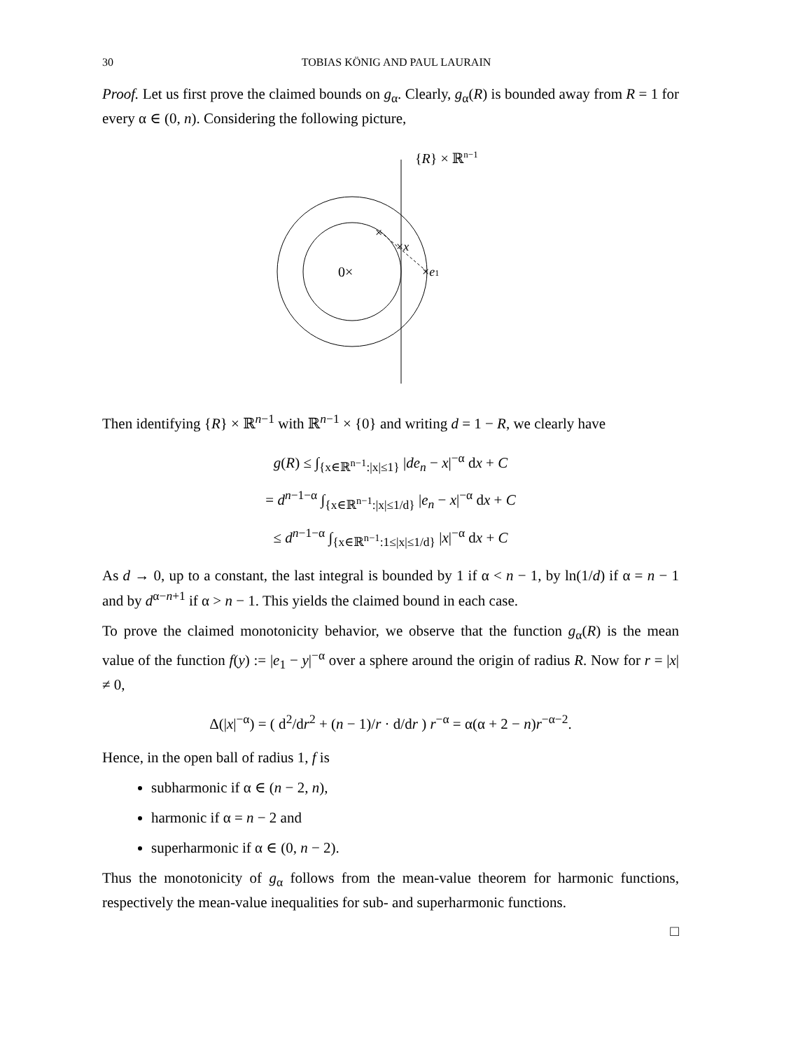30 TOBIAS KÖNIG AND PAUL LAURAIN
Proof. Let us first prove the claimed bounds on g<sub>α</sub>. Clearly, g<sub>α</sub>(R) is bounded away from R = 1 for every α ∈ (0, n). Considering the following picture,
{R} × ℝn−1
0×
×x
×e1
×
Then identifying {R} × ℝ<sup>n−1</sup> with ℝ<sup>n−1</sup> × {0} and writing d = 1 − R, we clearly have
g(R) ≤ ∫<sub>{x∈ℝ<sup>n−1</sup>:|x|≤1}</sub> |de<sub>n</sub> − x|<sup>−α</sup> dx + C
= d<sup>n−1−α</sup> ∫<sub>{x∈ℝ<sup>n−1</sup>:|x|≤1/d}</sub> |e<sub>n</sub> − x|<sup>−α</sup> dx + C
≤ d<sup>n−1−α</sup> ∫<sub>{x∈ℝ<sup>n−1</sup>:1≤|x|≤1/d}</sub> |x|<sup>−α</sup> dx + C
As d → 0, up to a constant, the last integral is bounded by 1 if α < n − 1, by ln(1/d) if α = n − 1 and by d<sup>α−n+1</sup> if α > n − 1. This yields the claimed bound in each case.
To prove the claimed monotonicity behavior, we observe that the function g<sub>α</sub>(R) is the mean value of the function f(y) := |e<sub>1</sub> − y|<sup>−α</sup> over a sphere around the origin of radius R. Now for r = |x| ≠ 0,
Δ(|x|<sup>−α</sup>) = ( d<sup>2</sup>/dr<sup>2</sup> + (n − 1)/r · d/dr ) r<sup>−α</sup> = α(α + 2 − n)r<sup>−α−2</sup>.
Hence, in the open ball of radius 1, f is
subharmonic if α ∈ (n − 2, n),
harmonic if α = n − 2 and
superharmonic if α ∈ (0, n − 2).
Thus the monotonicity of g<sub>α</sub> follows from the mean-value theorem for harmonic functions, respectively the mean-value inequalities for sub- and superharmonic functions.
□